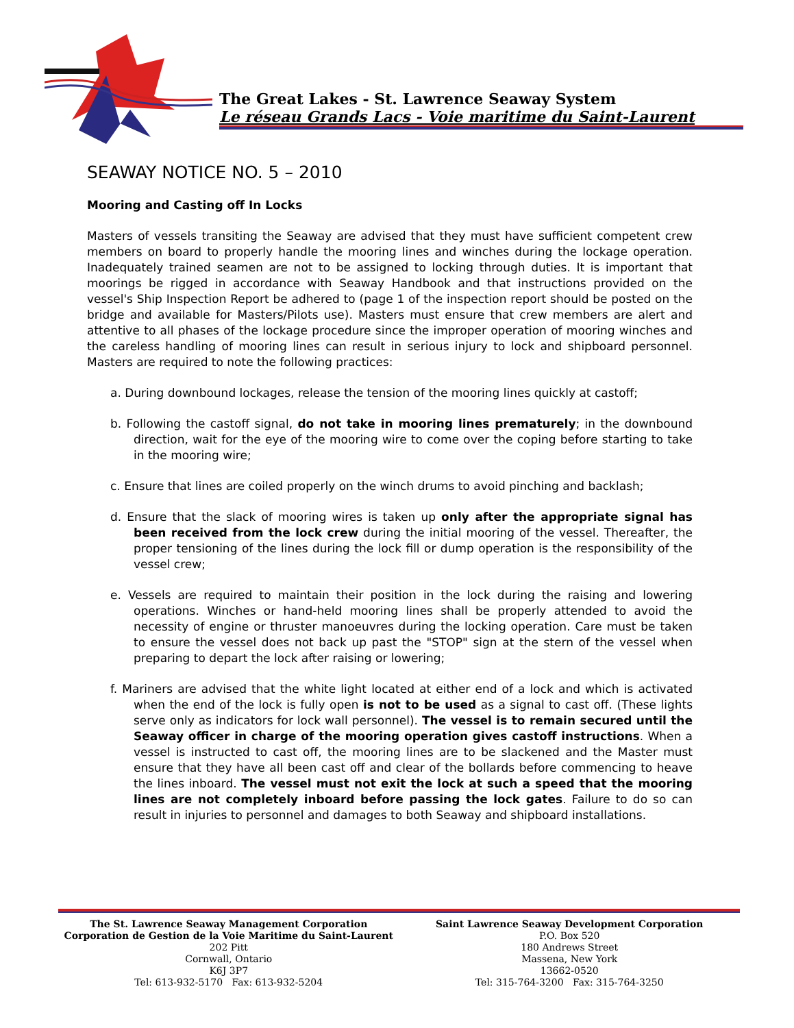The Great Lakes - St. Lawrence Seaway System
Le réseau Grands Lacs - Voie maritime du Saint-Laurent
SEAWAY NOTICE NO. 5 – 2010
Mooring and Casting off In Locks
Masters of vessels transiting the Seaway are advised that they must have sufficient competent crew members on board to properly handle the mooring lines and winches during the lockage operation. Inadequately trained seamen are not to be assigned to locking through duties. It is important that moorings be rigged in accordance with Seaway Handbook and that instructions provided on the vessel's Ship Inspection Report be adhered to (page 1 of the inspection report should be posted on the bridge and available for Masters/Pilots use). Masters must ensure that crew members are alert and attentive to all phases of the lockage procedure since the improper operation of mooring winches and the careless handling of mooring lines can result in serious injury to lock and shipboard personnel. Masters are required to note the following practices:
a. During downbound lockages, release the tension of the mooring lines quickly at castoff;
b. Following the castoff signal, do not take in mooring lines prematurely; in the downbound direction, wait for the eye of the mooring wire to come over the coping before starting to take in the mooring wire;
c. Ensure that lines are coiled properly on the winch drums to avoid pinching and backlash;
d. Ensure that the slack of mooring wires is taken up only after the appropriate signal has been received from the lock crew during the initial mooring of the vessel. Thereafter, the proper tensioning of the lines during the lock fill or dump operation is the responsibility of the vessel crew;
e. Vessels are required to maintain their position in the lock during the raising and lowering operations. Winches or hand-held mooring lines shall be properly attended to avoid the necessity of engine or thruster manoeuvres during the locking operation. Care must be taken to ensure the vessel does not back up past the "STOP" sign at the stern of the vessel when preparing to depart the lock after raising or lowering;
f. Mariners are advised that the white light located at either end of a lock and which is activated when the end of the lock is fully open is not to be used as a signal to cast off. (These lights serve only as indicators for lock wall personnel). The vessel is to remain secured until the Seaway officer in charge of the mooring operation gives castoff instructions. When a vessel is instructed to cast off, the mooring lines are to be slackened and the Master must ensure that they have all been cast off and clear of the bollards before commencing to heave the lines inboard. The vessel must not exit the lock at such a speed that the mooring lines are not completely inboard before passing the lock gates. Failure to do so can result in injuries to personnel and damages to both Seaway and shipboard installations.
The St. Lawrence Seaway Management Corporation
Corporation de Gestion de la Voie Maritime du Saint-Laurent
202 Pitt
Cornwall, Ontario
K6J 3P7
Tel: 613-932-5170 Fax: 613-932-5204
Saint Lawrence Seaway Development Corporation
P.O. Box 520
180 Andrews Street
Massena, New York
13662-0520
Tel: 315-764-3200 Fax: 315-764-3250